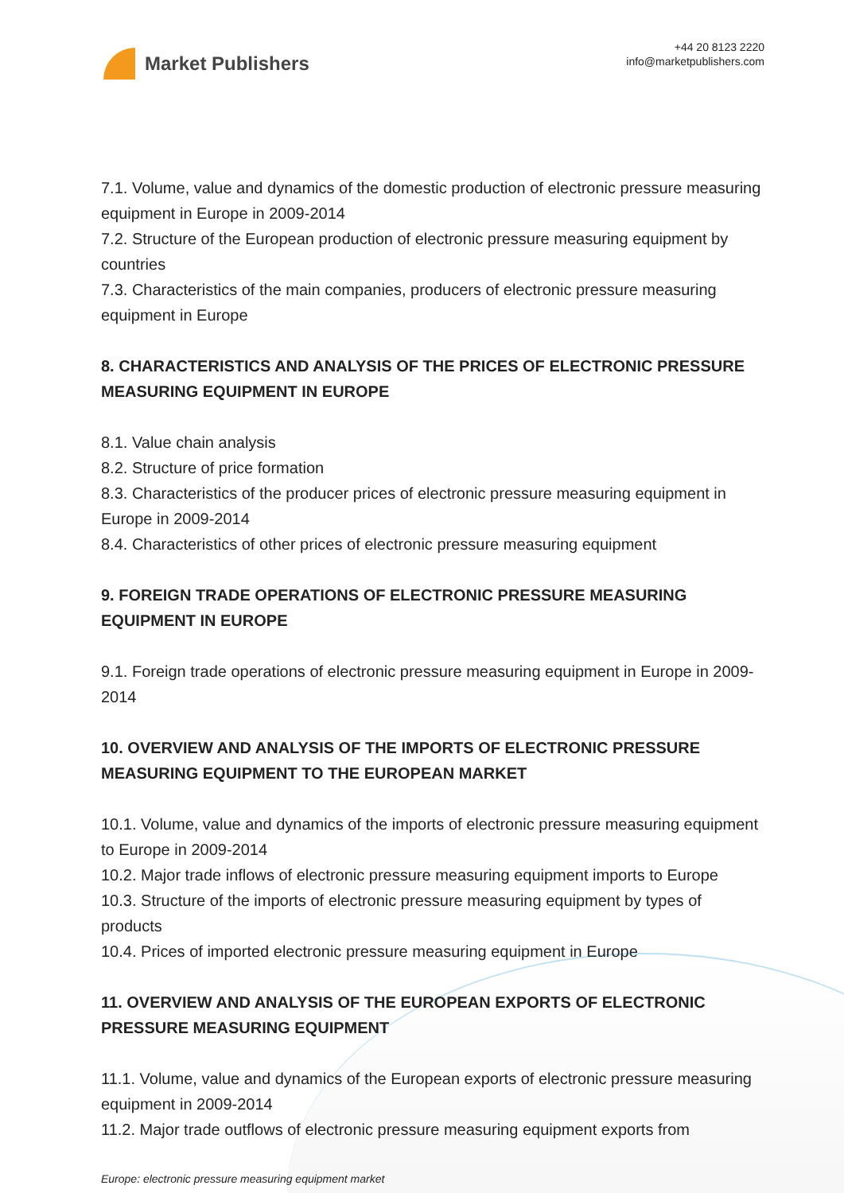Market Publishers
+44 20 8123 2220
info@marketpublishers.com
7.1. Volume, value and dynamics of the domestic production of electronic pressure measuring equipment in Europe in 2009-2014
7.2. Structure of the European production of electronic pressure measuring equipment by countries
7.3. Characteristics of the main companies, producers of electronic pressure measuring equipment in Europe
8. CHARACTERISTICS AND ANALYSIS OF THE PRICES OF ELECTRONIC PRESSURE MEASURING EQUIPMENT IN EUROPE
8.1. Value chain analysis
8.2. Structure of price formation
8.3. Characteristics of the producer prices of electronic pressure measuring equipment in Europe in 2009-2014
8.4. Characteristics of other prices of electronic pressure measuring equipment
9. FOREIGN TRADE OPERATIONS OF ELECTRONIC PRESSURE MEASURING EQUIPMENT IN EUROPE
9.1. Foreign trade operations of electronic pressure measuring equipment in Europe in 2009-2014
10. OVERVIEW AND ANALYSIS OF THE IMPORTS OF ELECTRONIC PRESSURE MEASURING EQUIPMENT TO THE EUROPEAN MARKET
10.1. Volume, value and dynamics of the imports of electronic pressure measuring equipment to Europe in 2009-2014
10.2. Major trade inflows of electronic pressure measuring equipment imports to Europe
10.3. Structure of the imports of electronic pressure measuring equipment by types of products
10.4. Prices of imported electronic pressure measuring equipment in Europe
11. OVERVIEW AND ANALYSIS OF THE EUROPEAN EXPORTS OF ELECTRONIC PRESSURE MEASURING EQUIPMENT
11.1. Volume, value and dynamics of the European exports of electronic pressure measuring equipment in 2009-2014
11.2. Major trade outflows of electronic pressure measuring equipment exports from
Europe: electronic pressure measuring equipment market